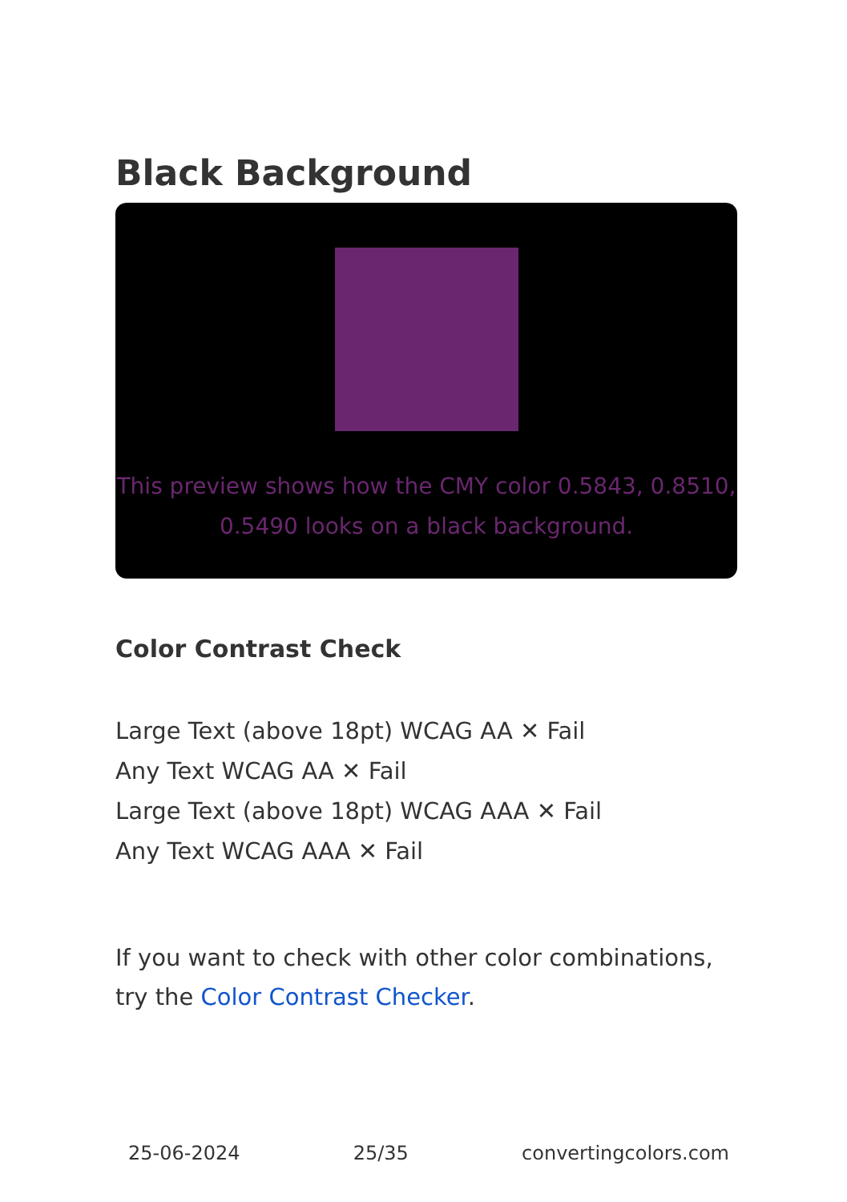Black Background
This preview shows how the CMY color 0.5843, 0.8510, 0.5490 looks on a black background.
Color Contrast Check
Large Text (above 18pt) WCAG AA ✕ Fail
Any Text WCAG AA ✕ Fail
Large Text (above 18pt) WCAG AAA ✕ Fail
Any Text WCAG AAA ✕ Fail
If you want to check with other color combinations, try the Color Contrast Checker.
25-06-2024 25/35 convertingcolors.com